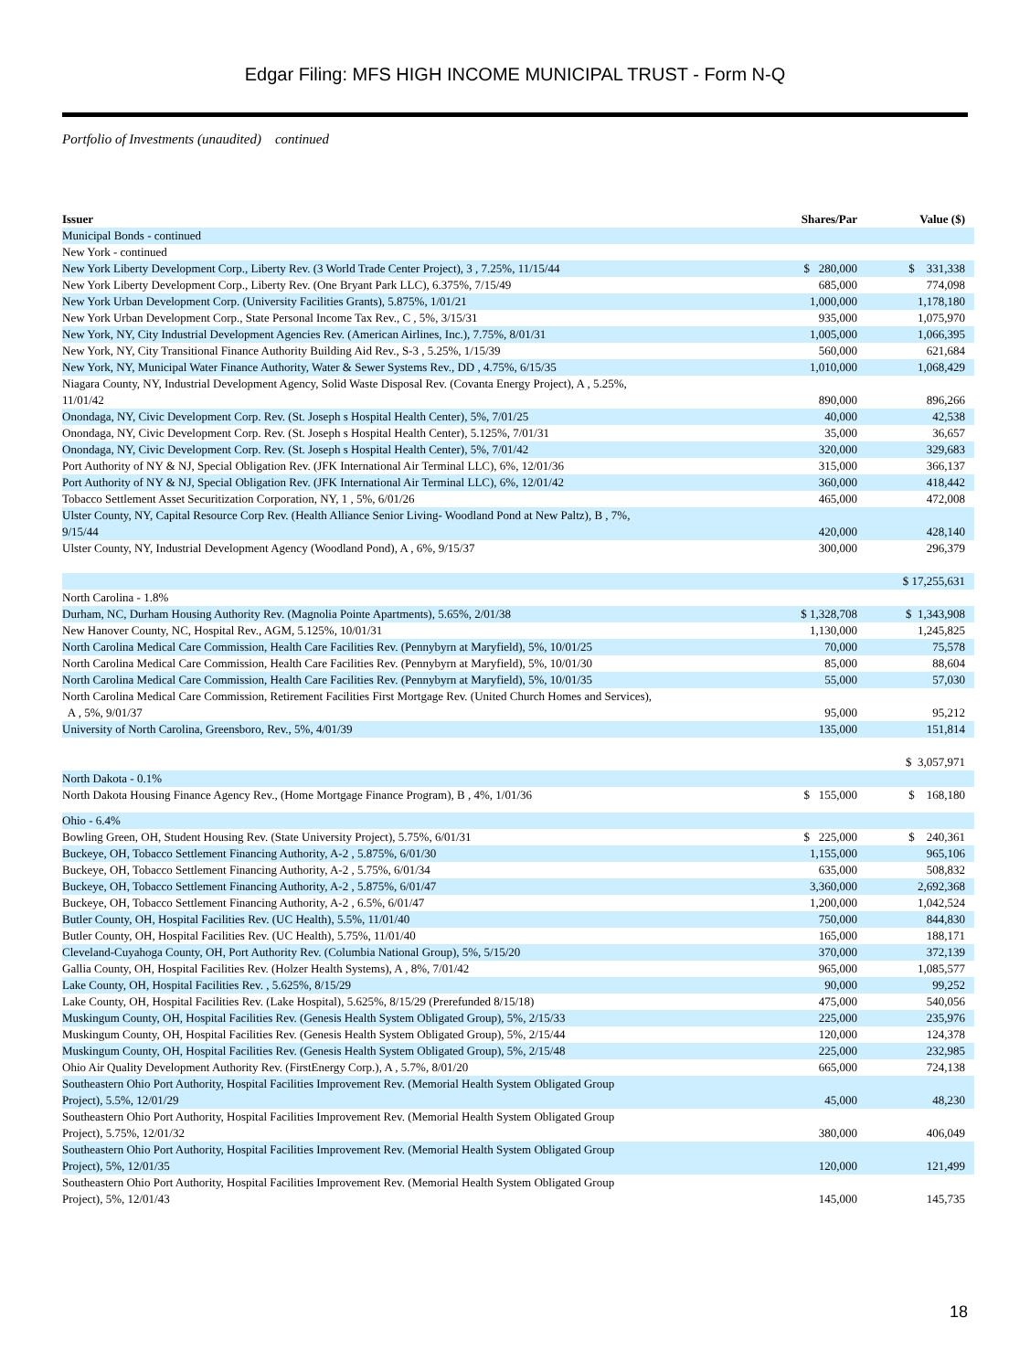Edgar Filing: MFS HIGH INCOME MUNICIPAL TRUST - Form N-Q
Portfolio of Investments (unaudited) continued
| Issuer | Shares/Par | Value ($) |
| --- | --- | --- |
| Municipal Bonds - continued | | |
| New York - continued | | |
| New York Liberty Development Corp., Liberty Rev. (3 World Trade Center Project), 3 , 7.25%, 11/15/44 | $ 280,000 | $ 331,338 |
| New York Liberty Development Corp., Liberty Rev. (One Bryant Park LLC), 6.375%, 7/15/49 | 685,000 | 774,098 |
| New York Urban Development Corp. (University Facilities Grants), 5.875%, 1/01/21 | 1,000,000 | 1,178,180 |
| New York Urban Development Corp., State Personal Income Tax Rev., C , 5%, 3/15/31 | 935,000 | 1,075,970 |
| New York, NY, City Industrial Development Agencies Rev. (American Airlines, Inc.), 7.75%, 8/01/31 | 1,005,000 | 1,066,395 |
| New York, NY, City Transitional Finance Authority Building Aid Rev., S-3 , 5.25%, 1/15/39 | 560,000 | 621,684 |
| New York, NY, Municipal Water Finance Authority, Water & Sewer Systems Rev., DD , 4.75%, 6/15/35 | 1,010,000 | 1,068,429 |
| Niagara County, NY, Industrial Development Agency, Solid Waste Disposal Rev. (Covanta Energy Project), A , 5.25%, 11/01/42 | 890,000 | 896,266 |
| Onondaga, NY, Civic Development Corp. Rev. (St. Joseph s Hospital Health Center), 5%, 7/01/25 | 40,000 | 42,538 |
| Onondaga, NY, Civic Development Corp. Rev. (St. Joseph s Hospital Health Center), 5.125%, 7/01/31 | 35,000 | 36,657 |
| Onondaga, NY, Civic Development Corp. Rev. (St. Joseph s Hospital Health Center), 5%, 7/01/42 | 320,000 | 329,683 |
| Port Authority of NY & NJ, Special Obligation Rev. (JFK International Air Terminal LLC), 6%, 12/01/36 | 315,000 | 366,137 |
| Port Authority of NY & NJ, Special Obligation Rev. (JFK International Air Terminal LLC), 6%, 12/01/42 | 360,000 | 418,442 |
| Tobacco Settlement Asset Securitization Corporation, NY, 1 , 5%, 6/01/26 | 465,000 | 472,008 |
| Ulster County, NY, Capital Resource Corp Rev. (Health Alliance Senior Living- Woodland Pond at New Paltz), B , 7%, 9/15/44 | 420,000 | 428,140 |
| Ulster County, NY, Industrial Development Agency (Woodland Pond), A , 6%, 9/15/37 | 300,000 | 296,379 |
| | | $ 17,255,631 |
| North Carolina - 1.8% | | |
| Durham, NC, Durham Housing Authority Rev. (Magnolia Pointe Apartments), 5.65%, 2/01/38 | $ 1,328,708 | $ 1,343,908 |
| New Hanover County, NC, Hospital Rev., AGM, 5.125%, 10/01/31 | 1,130,000 | 1,245,825 |
| North Carolina Medical Care Commission, Health Care Facilities Rev. (Pennybyrn at Maryfield), 5%, 10/01/25 | 70,000 | 75,578 |
| North Carolina Medical Care Commission, Health Care Facilities Rev. (Pennybyrn at Maryfield), 5%, 10/01/30 | 85,000 | 88,604 |
| North Carolina Medical Care Commission, Health Care Facilities Rev. (Pennybyrn at Maryfield), 5%, 10/01/35 | 55,000 | 57,030 |
| North Carolina Medical Care Commission, Retirement Facilities First Mortgage Rev. (United Church Homes and Services), A , 5%, 9/01/37 | 95,000 | 95,212 |
| University of North Carolina, Greensboro, Rev., 5%, 4/01/39 | 135,000 | 151,814 |
| | | $ 3,057,971 |
| North Dakota - 0.1% | | |
| North Dakota Housing Finance Agency Rev., (Home Mortgage Finance Program), B , 4%, 1/01/36 | $ 155,000 | $ 168,180 |
| Ohio - 6.4% | | |
| Bowling Green, OH, Student Housing Rev. (State University Project), 5.75%, 6/01/31 | $ 225,000 | $ 240,361 |
| Buckeye, OH, Tobacco Settlement Financing Authority, A-2 , 5.875%, 6/01/30 | 1,155,000 | 965,106 |
| Buckeye, OH, Tobacco Settlement Financing Authority, A-2 , 5.75%, 6/01/34 | 635,000 | 508,832 |
| Buckeye, OH, Tobacco Settlement Financing Authority, A-2 , 5.875%, 6/01/47 | 3,360,000 | 2,692,368 |
| Buckeye, OH, Tobacco Settlement Financing Authority, A-2 , 6.5%, 6/01/47 | 1,200,000 | 1,042,524 |
| Butler County, OH, Hospital Facilities Rev. (UC Health), 5.5%, 11/01/40 | 750,000 | 844,830 |
| Butler County, OH, Hospital Facilities Rev. (UC Health), 5.75%, 11/01/40 | 165,000 | 188,171 |
| Cleveland-Cuyahoga County, OH, Port Authority Rev. (Columbia National Group), 5%, 5/15/20 | 370,000 | 372,139 |
| Gallia County, OH, Hospital Facilities Rev. (Holzer Health Systems), A , 8%, 7/01/42 | 965,000 | 1,085,577 |
| Lake County, OH, Hospital Facilities Rev. , 5.625%, 8/15/29 | 90,000 | 99,252 |
| Lake County, OH, Hospital Facilities Rev. (Lake Hospital), 5.625%, 8/15/29 (Prerefunded 8/15/18) | 475,000 | 540,056 |
| Muskingum County, OH, Hospital Facilities Rev. (Genesis Health System Obligated Group), 5%, 2/15/33 | 225,000 | 235,976 |
| Muskingum County, OH, Hospital Facilities Rev. (Genesis Health System Obligated Group), 5%, 2/15/44 | 120,000 | 124,378 |
| Muskingum County, OH, Hospital Facilities Rev. (Genesis Health System Obligated Group), 5%, 2/15/48 | 225,000 | 232,985 |
| Ohio Air Quality Development Authority Rev. (FirstEnergy Corp.), A , 5.7%, 8/01/20 | 665,000 | 724,138 |
| Southeastern Ohio Port Authority, Hospital Facilities Improvement Rev. (Memorial Health System Obligated Group Project), 5.5%, 12/01/29 | 45,000 | 48,230 |
| Southeastern Ohio Port Authority, Hospital Facilities Improvement Rev. (Memorial Health System Obligated Group Project), 5.75%, 12/01/32 | 380,000 | 406,049 |
| Southeastern Ohio Port Authority, Hospital Facilities Improvement Rev. (Memorial Health System Obligated Group Project), 5%, 12/01/35 | 120,000 | 121,499 |
| Southeastern Ohio Port Authority, Hospital Facilities Improvement Rev. (Memorial Health System Obligated Group Project), 5%, 12/01/43 | 145,000 | 145,735 |
18